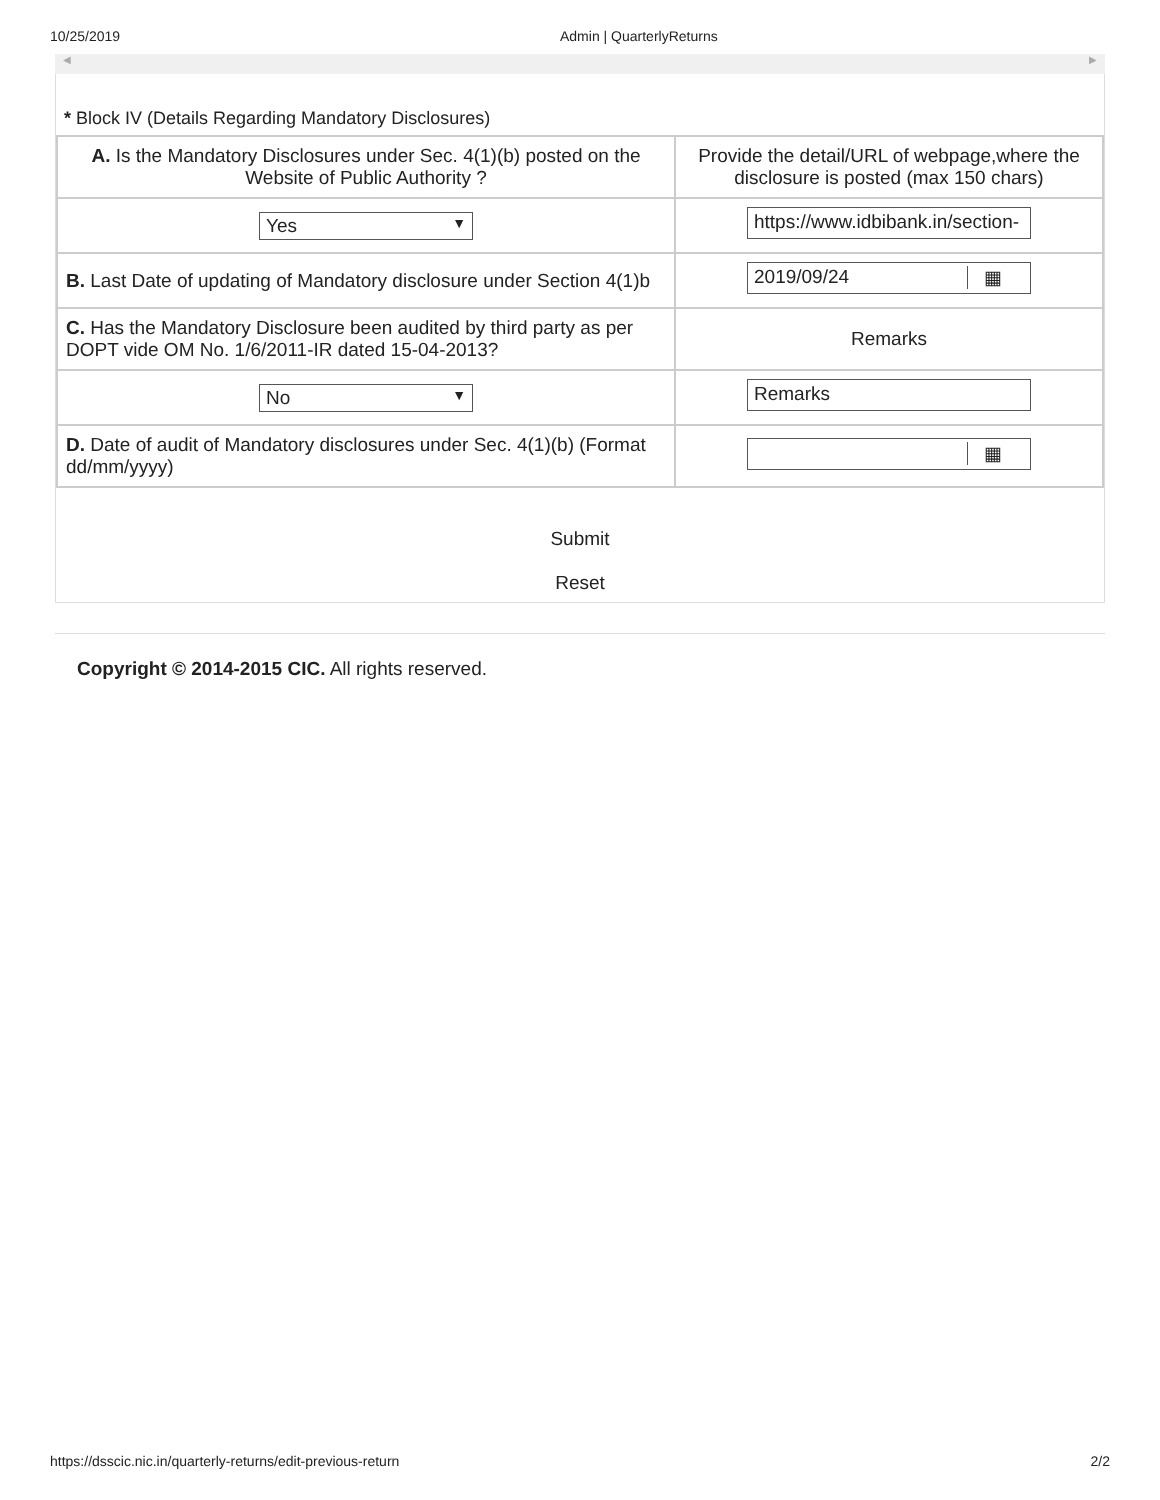10/25/2019 Admin | QuarterlyReturns
◀ ▶
* Block IV (Details Regarding Mandatory Disclosures)
| A. Is the Mandatory Disclosures under Sec. 4(1)(b) posted on the Website of Public Authority ? | Provide the detail/URL of webpage,where the disclosure is posted (max 150 chars) |
| Yes ▼ | https://www.idbibank.in/section- |
| B. Last Date of updating of Mandatory disclosure under Section 4(1)b | 2019/09/24 ▦ |
| C. Has the Mandatory Disclosure been audited by third party as per DOPT vide OM No. 1/6/2011-IR dated 15-04-2013? | Remarks |
| No ▼ | Remarks |
| D. Date of audit of Mandatory disclosures under Sec. 4(1)(b) (Format dd/mm/yyyy) | ▦ |
Submit
Reset
Copyright © 2014-2015 CIC. All rights reserved.
https://dsscic.nic.in/quarterly-returns/edit-previous-return 2/2